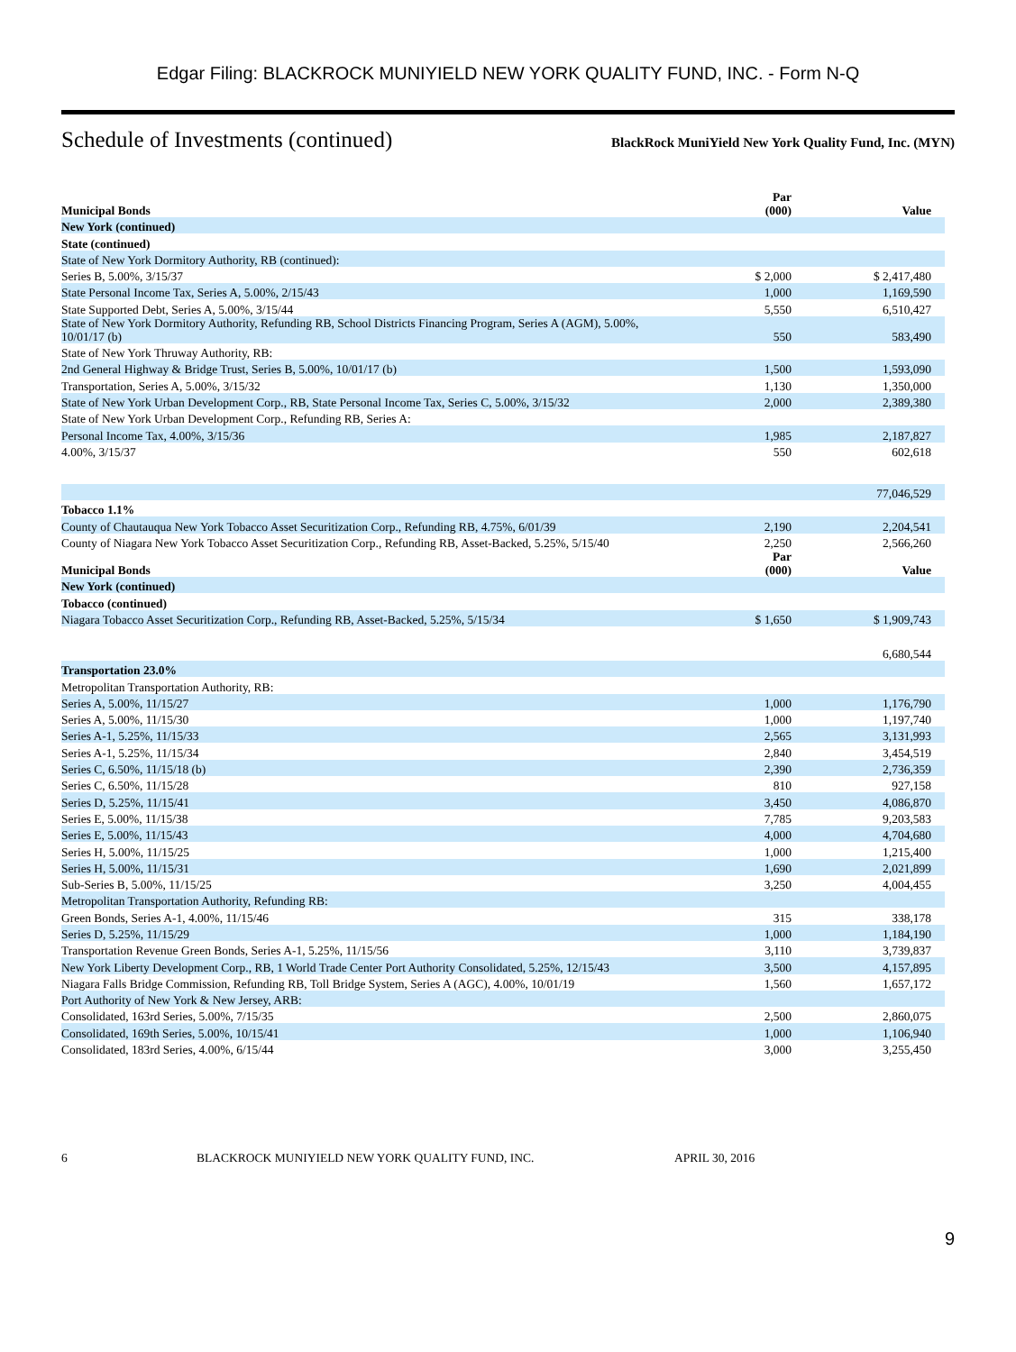Edgar Filing: BLACKROCK MUNIYIELD NEW YORK QUALITY FUND, INC. - Form N-Q
Schedule of Investments (continued) BlackRock MuniYield New York Quality Fund, Inc. (MYN)
| Municipal Bonds | Par (000) | Value | |
| New York (continued) | | | |
| State (continued) | | | |
| State of New York Dormitory Authority, RB (continued): | | | |
| Series B, 5.00%, 3/15/37 | $ 2,000 | $ 2,417,480 | |
| State Personal Income Tax, Series A, 5.00%, 2/15/43 | 1,000 | 1,169,590 | |
| State Supported Debt, Series A, 5.00%, 3/15/44 | 5,550 | 6,510,427 | |
| State of New York Dormitory Authority, Refunding RB, School Districts Financing Program, Series A (AGM), 5.00%, 10/01/17 (b) | 550 | 583,490 | |
| State of New York Thruway Authority, RB: | | | |
| 2nd General Highway & Bridge Trust, Series B, 5.00%, 10/01/17 (b) | 1,500 | 1,593,090 | |
| Transportation, Series A, 5.00%, 3/15/32 | 1,130 | 1,350,000 | |
| State of New York Urban Development Corp., RB, State Personal Income Tax, Series C, 5.00%, 3/15/32 | 2,000 | 2,389,380 | |
| State of New York Urban Development Corp., Refunding RB, Series A: | | | |
| Personal Income Tax, 4.00%, 3/15/36 | 1,985 | 2,187,827 | |
| 4.00%, 3/15/37 | 550 | 602,618 | |
| | | 77,046,529 | |
| Tobacco 1.1% | | | |
| County of Chautauqua New York Tobacco Asset Securitization Corp., Refunding RB, 4.75%, 6/01/39 | 2,190 | 2,204,541 | |
| County of Niagara New York Tobacco Asset Securitization Corp., Refunding RB, Asset-Backed, 5.25%, 5/15/40 | 2,250 | 2,566,260 | |
| Municipal Bonds | Par (000) | Value | |
| New York (continued) | | | |
| Tobacco (continued) | | | |
| Niagara Tobacco Asset Securitization Corp., Refunding RB, Asset-Backed, 5.25%, 5/15/34 | $ 1,650 | $ 1,909,743 | |
| | | 6,680,544 | |
| Transportation 23.0% | | | |
| Metropolitan Transportation Authority, RB: | | | |
| Series A, 5.00%, 11/15/27 | 1,000 | 1,176,790 | |
| Series A, 5.00%, 11/15/30 | 1,000 | 1,197,740 | |
| Series A-1, 5.25%, 11/15/33 | 2,565 | 3,131,993 | |
| Series A-1, 5.25%, 11/15/34 | 2,840 | 3,454,519 | |
| Series C, 6.50%, 11/15/18 (b) | 2,390 | 2,736,359 | |
| Series C, 6.50%, 11/15/28 | 810 | 927,158 | |
| Series D, 5.25%, 11/15/41 | 3,450 | 4,086,870 | |
| Series E, 5.00%, 11/15/38 | 7,785 | 9,203,583 | |
| Series E, 5.00%, 11/15/43 | 4,000 | 4,704,680 | |
| Series H, 5.00%, 11/15/25 | 1,000 | 1,215,400 | |
| Series H, 5.00%, 11/15/31 | 1,690 | 2,021,899 | |
| Sub-Series B, 5.00%, 11/15/25 | 3,250 | 4,004,455 | |
| Metropolitan Transportation Authority, Refunding RB: | | | |
| Green Bonds, Series A-1, 4.00%, 11/15/46 | 315 | 338,178 | |
| Series D, 5.25%, 11/15/29 | 1,000 | 1,184,190 | |
| Transportation Revenue Green Bonds, Series A-1, 5.25%, 11/15/56 | 3,110 | 3,739,837 | |
| New York Liberty Development Corp., RB, 1 World Trade Center Port Authority Consolidated, 5.25%, 12/15/43 | 3,500 | 4,157,895 | |
| Niagara Falls Bridge Commission, Refunding RB, Toll Bridge System, Series A (AGC), 4.00%, 10/01/19 | 1,560 | 1,657,172 | |
| Port Authority of New York & New Jersey, ARB: | | | |
| Consolidated, 163rd Series, 5.00%, 7/15/35 | 2,500 | 2,860,075 | |
| Consolidated, 169th Series, 5.00%, 10/15/41 | 1,000 | 1,106,940 | |
| Consolidated, 183rd Series, 4.00%, 6/15/44 | 3,000 | 3,255,450 | |
6 BLACKROCK MUNIYIELD NEW YORK QUALITY FUND, INC. APRIL 30, 2016
9